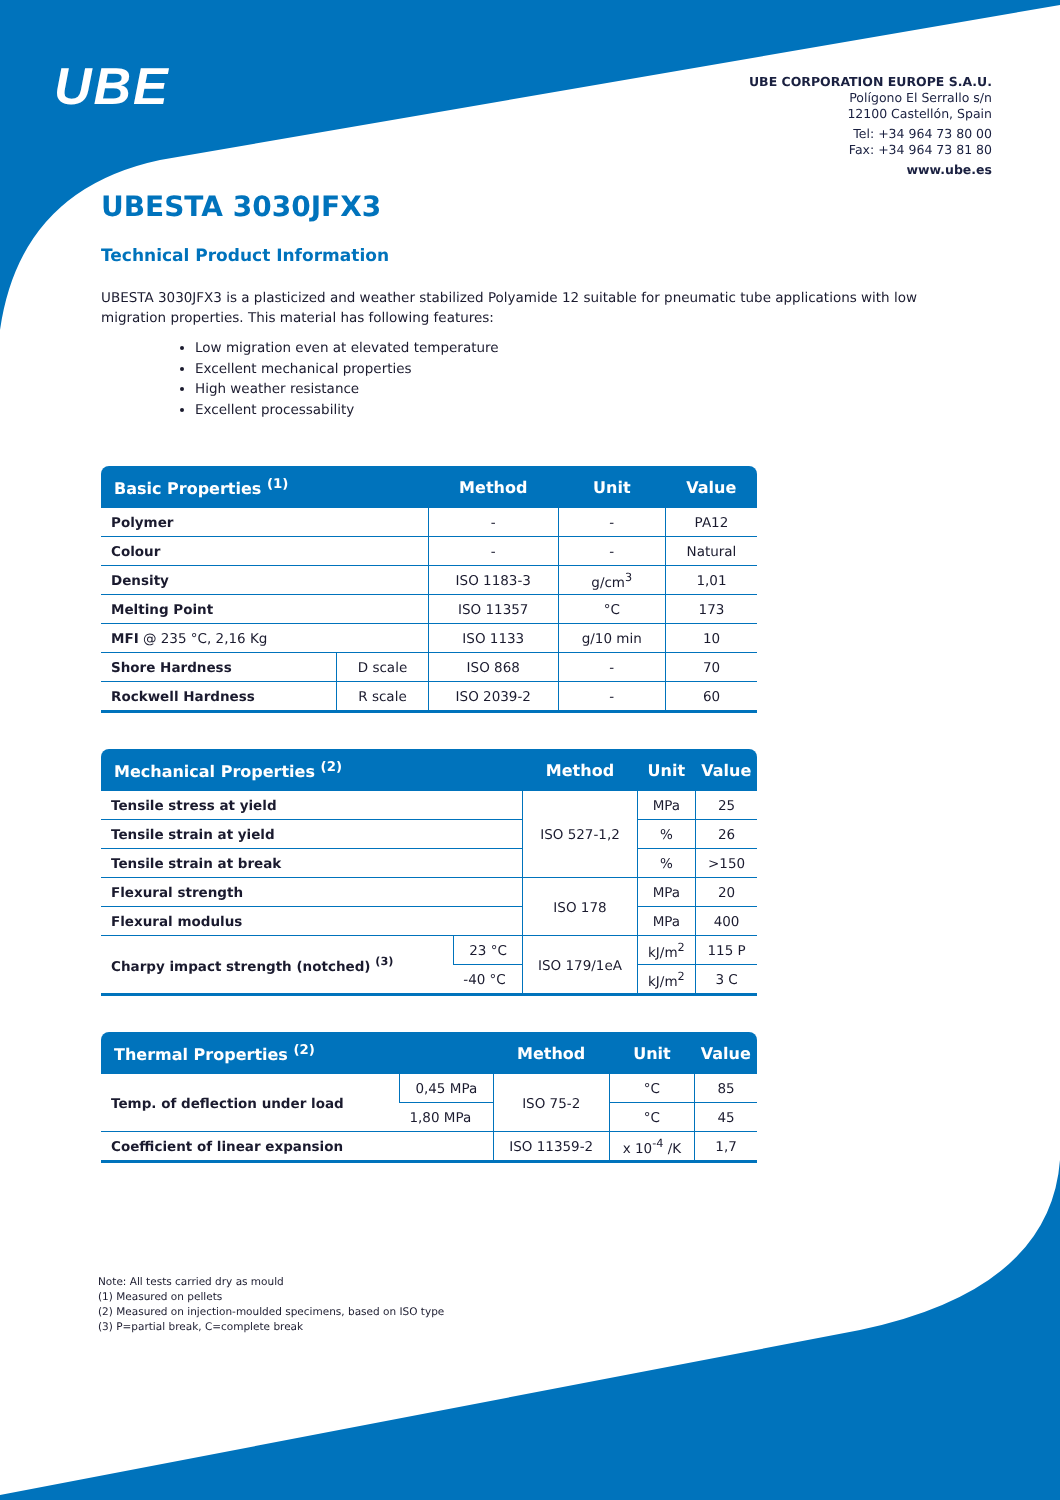UBE
UBE CORPORATION EUROPE S.A.U.
Polígono El Serrallo s/n
12100 Castellón, Spain
Tel: +34 964 73 80 00
Fax: +34 964 73 81 80
www.ube.es
UBESTA 3030JFX3
Technical Product Information
UBESTA 3030JFX3 is a plasticized and weather stabilized Polyamide 12 suitable for pneumatic tube applications with low migration properties. This material has following features:
Low migration even at elevated temperature
Excellent mechanical properties
High weather resistance
Excellent processability
| Basic Properties <sup>(1)</sup> | | Method | Unit | Value |
| --- | --- | --- | --- | --- |
| Polymer | | - | - | PA12 |
| Colour | | - | - | Natural |
| Density | | ISO 1183-3 | g/cm<sup>3</sup> | 1,01 |
| Melting Point | | ISO 11357 | °C | 173 |
| MFI @ 235 °C, 2,16 Kg | | ISO 1133 | g/10 min | 10 |
| Shore Hardness | D scale | ISO 868 | - | 70 |
| Rockwell Hardness | R scale | ISO 2039-2 | - | 60 |
| Mechanical Properties <sup>(2)</sup> | | Method | Unit | Value |
| --- | --- | --- | --- | --- |
| Tensile stress at yield | | ISO 527-1,2 | MPa | 25 |
| Tensile strain at yield | | | % | 26 |
| Tensile strain at break | | | % | >150 |
| Flexural strength | | ISO 178 | MPa | 20 |
| Flexural modulus | | | MPa | 400 |
| Charpy impact strength (notched) <sup>(3)</sup> | 23 °C | ISO 179/1eA | kJ/m<sup>2</sup> | 115 P |
| | -40 °C | | kJ/m<sup>2</sup> | 3 C |
| Thermal Properties <sup>(2)</sup> | | Method | Unit | Value |
| --- | --- | --- | --- | --- |
| Temp. of deflection under load | 0,45 MPa | ISO 75-2 | °C | 85 |
| | 1,80 MPa | | °C | 45 |
| Coefficient of linear expansion | | ISO 11359-2 | x 10<sup>-4</sup> /K | 1,7 |
Note: All tests carried dry as mould
(1) Measured on pellets
(2) Measured on injection-moulded specimens, based on ISO type
(3) P=partial break, C=complete break